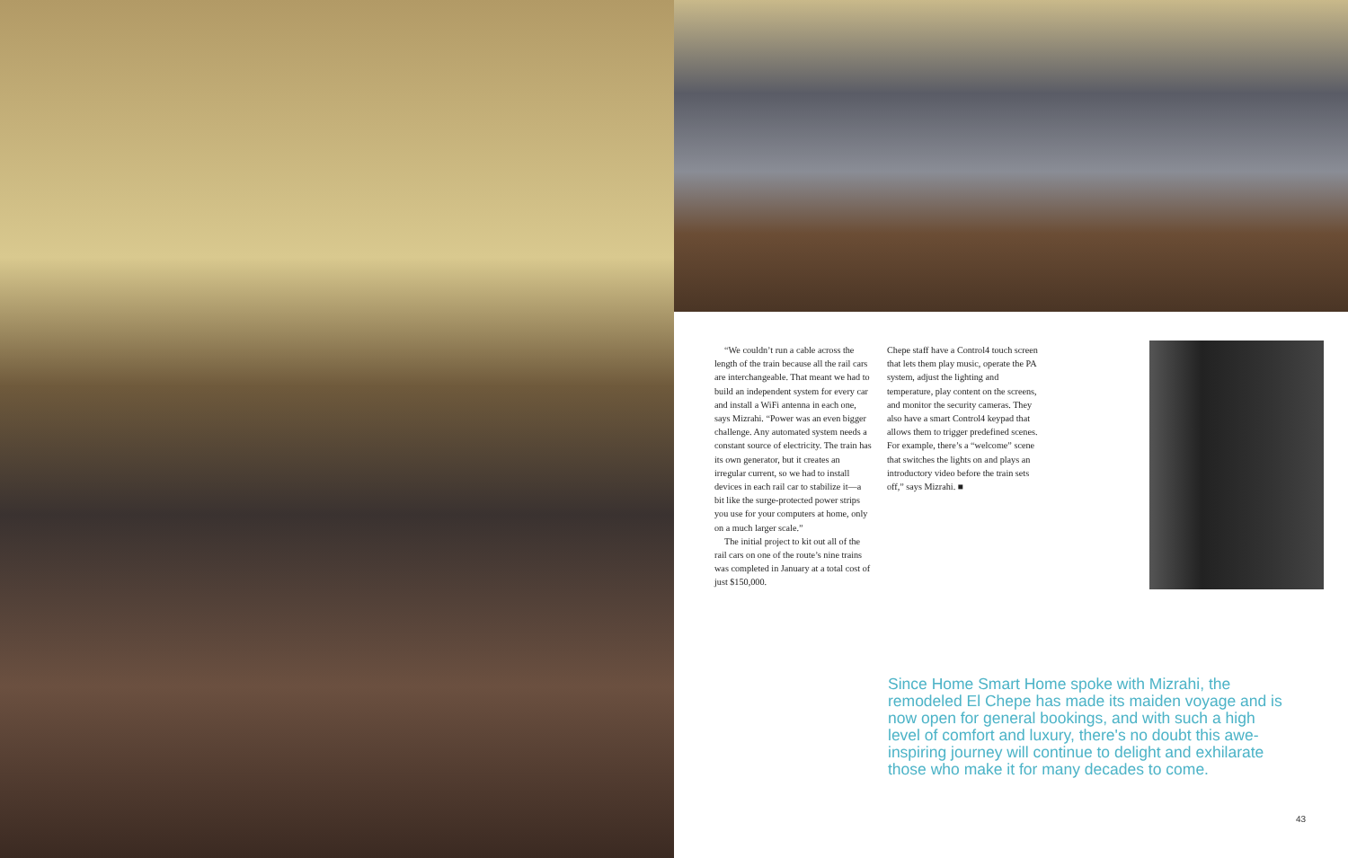“We couldn’t run a cable across the length of the train because all the rail cars are interchangeable. That meant we had to build an independent system for every car and install a WiFi antenna in each one, says Mizrahi. “Power was an even bigger challenge. Any automated system needs a constant source of electricity. The train has its own generator, but it creates an irregular current, so we had to install devices in each rail car to stabilize it—a bit like the surge-protected power strips you use for your computers at home, only on a much larger scale.”
The initial project to kit out all of the rail cars on one of the route’s nine trains was completed in January at a total cost of just $150,000.
Chepe staff have a Control4 touch screen that lets them play music, operate the PA system, adjust the lighting and temperature, play content on the screens, and monitor the security cameras. They also have a smart Control4 keypad that allows them to trigger predefined scenes. For example, there’s a “welcome” scene that switches the lights on and plays an introductory video before the train sets off,” says Mizrahi. ■
Since Home Smart Home spoke with Mizrahi, the remodeled El Chepe has made its maiden voyage and is now open for general bookings, and with such a high level of comfort and luxury, there's no doubt this awe-inspiring journey will continue to delight and exhilarate those who make it for many decades to come.
43